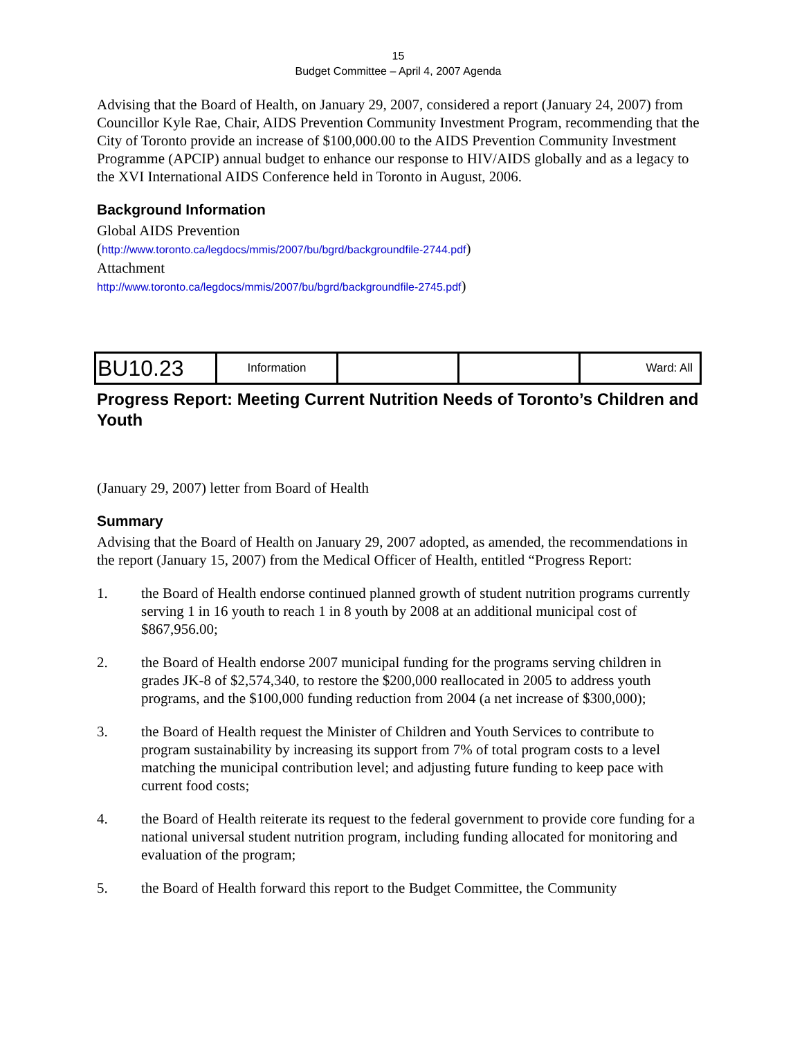15
Budget Committee – April 4, 2007 Agenda
Advising that the Board of Health, on January 29, 2007, considered a report (January 24, 2007) from Councillor Kyle Rae, Chair, AIDS Prevention Community Investment Program, recommending that the City of Toronto provide an increase of $100,000.00 to the AIDS Prevention Community Investment Programme (APCIP) annual budget to enhance our response to HIV/AIDS globally and as a legacy to the XVI International AIDS Conference held in Toronto in August, 2006.
Background Information
Global AIDS Prevention
(http://www.toronto.ca/legdocs/mmis/2007/bu/bgrd/backgroundfile-2744.pdf)
Attachment
http://www.toronto.ca/legdocs/mmis/2007/bu/bgrd/backgroundfile-2745.pdf)
| BU10.23 | Information | | | Ward: All |
Progress Report: Meeting Current Nutrition Needs of Toronto’s Children and Youth
(January 29, 2007) letter from Board of Health
Summary
Advising that the Board of Health on January 29, 2007 adopted, as amended, the recommendations in the report (January 15, 2007) from the Medical Officer of Health, entitled “Progress Report:
1. the Board of Health endorse continued planned growth of student nutrition programs currently serving 1 in 16 youth to reach 1 in 8 youth by 2008 at an additional municipal cost of $867,956.00;
2. the Board of Health endorse 2007 municipal funding for the programs serving children in grades JK-8 of $2,574,340, to restore the $200,000 reallocated in 2005 to address youth programs, and the $100,000 funding reduction from 2004 (a net increase of $300,000);
3. the Board of Health request the Minister of Children and Youth Services to contribute to program sustainability by increasing its support from 7% of total program costs to a level matching the municipal contribution level; and adjusting future funding to keep pace with current food costs;
4. the Board of Health reiterate its request to the federal government to provide core funding for a national universal student nutrition program, including funding allocated for monitoring and evaluation of the program;
5. the Board of Health forward this report to the Budget Committee, the Community